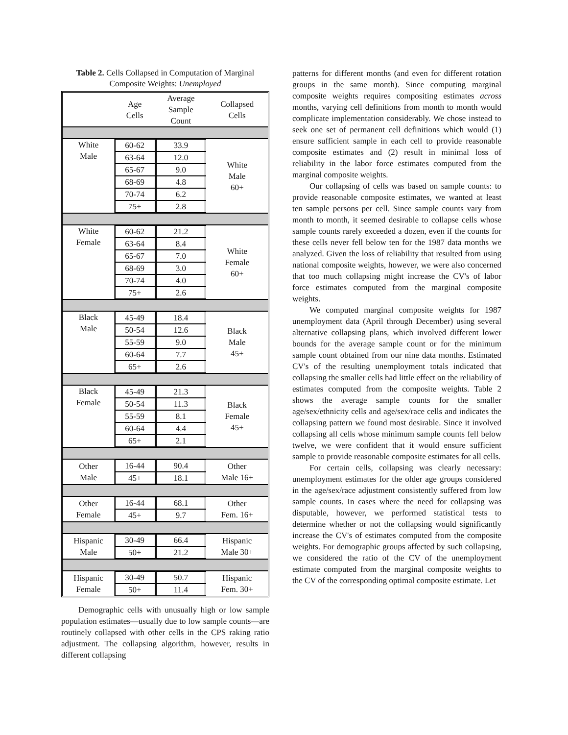Table 2. Cells Collapsed in Computation of Marginal Composite Weights: Unemployed
| | Age Cells | Average Sample Count | Collapsed Cells |
| White Male | 60-62 | 33.9 | White Male 60+ |
| | 63-64 | 12.0 | |
| | 65-67 | 9.0 | |
| | 68-69 | 4.8 | |
| | 70-74 | 6.2 | |
| | 75+ | 2.8 | |
| White Female | 60-62 | 21.2 | White Female 60+ |
| | 63-64 | 8.4 | |
| | 65-67 | 7.0 | |
| | 68-69 | 3.0 | |
| | 70-74 | 4.0 | |
| | 75+ | 2.6 | |
| Black Male | 45-49 | 18.4 | Black Male 45+ |
| | 50-54 | 12.6 | |
| | 55-59 | 9.0 | |
| | 60-64 | 7.7 | |
| | 65+ | 2.6 | |
| Black Female | 45-49 | 21.3 | Black Female 45+ |
| | 50-54 | 11.3 | |
| | 55-59 | 8.1 | |
| | 60-64 | 4.4 | |
| | 65+ | 2.1 | |
| Other Male | 16-44 | 90.4 | Other Male 16+ |
| | 45+ | 18.1 | |
| Other Female | 16-44 | 68.1 | Other Fem. 16+ |
| | 45+ | 9.7 | |
| Hispanic Male | 30-49 | 66.4 | Hispanic Male 30+ |
| | 50+ | 21.2 | |
| Hispanic Female | 30-49 | 50.7 | Hispanic Fem. 30+ |
| | 50+ | 11.4 | |
Demographic cells with unusually high or low sample population estimates—usually due to low sample counts—are routinely collapsed with other cells in the CPS raking ratio adjustment. The collapsing algorithm, however, results in different collapsing
patterns for different months (and even for different rotation groups in the same month). Since computing marginal composite weights requires compositing estimates across months, varying cell definitions from month to month would complicate implementation considerably. We chose instead to seek one set of permanent cell definitions which would (1) ensure sufficient sample in each cell to provide reasonable composite estimates and (2) result in minimal loss of reliability in the labor force estimates computed from the marginal composite weights.
Our collapsing of cells was based on sample counts: to provide reasonable composite estimates, we wanted at least ten sample persons per cell. Since sample counts vary from month to month, it seemed desirable to collapse cells whose sample counts rarely exceeded a dozen, even if the counts for these cells never fell below ten for the 1987 data months we analyzed. Given the loss of reliability that resulted from using national composite weights, however, we were also concerned that too much collapsing might increase the CV's of labor force estimates computed from the marginal composite weights.
We computed marginal composite weights for 1987 unemployment data (April through December) using several alternative collapsing plans, which involved different lower bounds for the average sample count or for the minimum sample count obtained from our nine data months. Estimated CV's of the resulting unemployment totals indicated that collapsing the smaller cells had little effect on the reliability of estimates computed from the composite weights. Table 2 shows the average sample counts for the smaller age/sex/ethnicity cells and age/sex/race cells and indicates the collapsing pattern we found most desirable. Since it involved collapsing all cells whose minimum sample counts fell below twelve, we were confident that it would ensure sufficient sample to provide reasonable composite estimates for all cells.
For certain cells, collapsing was clearly necessary: unemployment estimates for the older age groups considered in the age/sex/race adjustment consistently suffered from low sample counts. In cases where the need for collapsing was disputable, however, we performed statistical tests to determine whether or not the collapsing would significantly increase the CV's of estimates computed from the composite weights. For demographic groups affected by such collapsing, we considered the ratio of the CV of the unemployment estimate computed from the marginal composite weights to the CV of the corresponding optimal composite estimate. Let